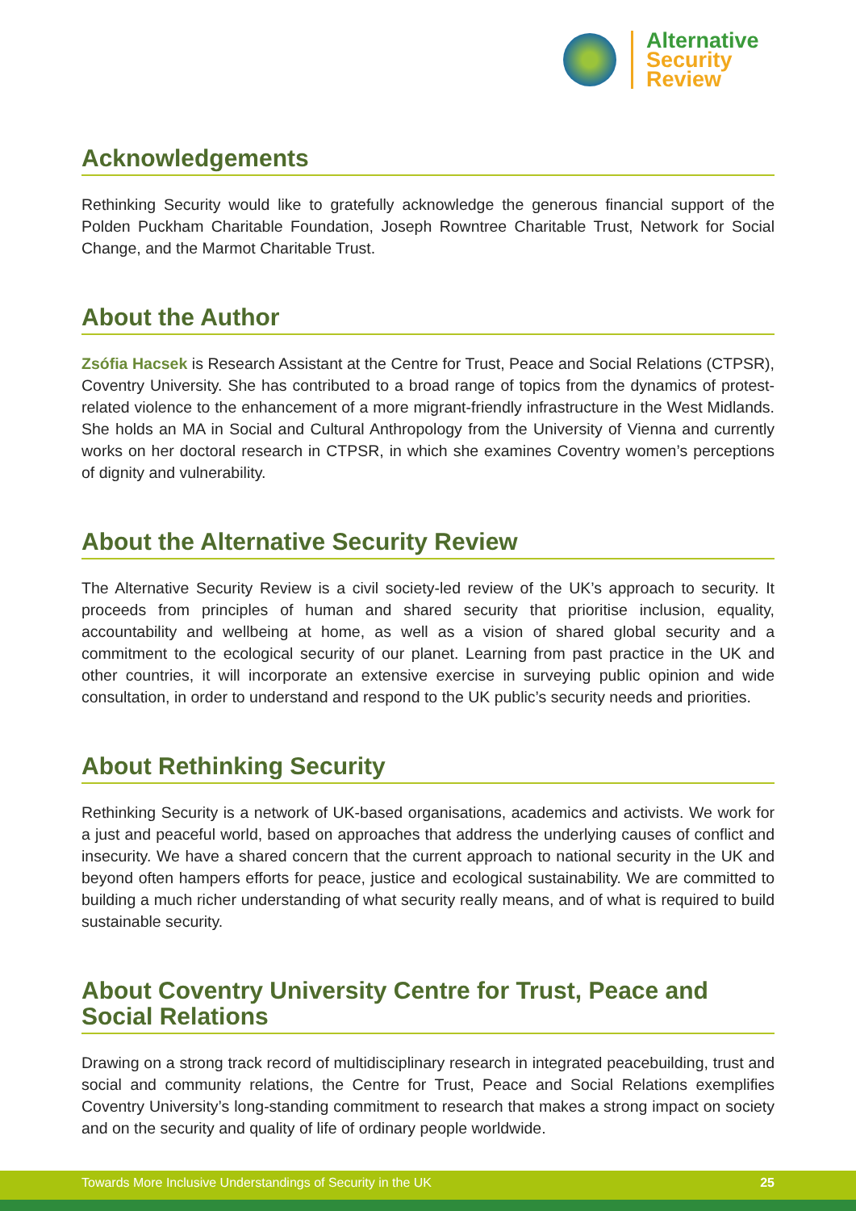Alternative
Security
Review
Acknowledgements
Rethinking Security would like to gratefully acknowledge the generous financial support of the Polden Puckham Charitable Foundation, Joseph Rowntree Charitable Trust, Network for Social Change, and the Marmot Charitable Trust.
About the Author
Zsófia Hacsek is Research Assistant at the Centre for Trust, Peace and Social Relations (CTPSR), Coventry University. She has contributed to a broad range of topics from the dynamics of protest-related violence to the enhancement of a more migrant-friendly infrastructure in the West Midlands. She holds an MA in Social and Cultural Anthropology from the University of Vienna and currently works on her doctoral research in CTPSR, in which she examines Coventry women’s perceptions of dignity and vulnerability.
About the Alternative Security Review
The Alternative Security Review is a civil society-led review of the UK’s approach to security. It proceeds from principles of human and shared security that prioritise inclusion, equality, accountability and wellbeing at home, as well as a vision of shared global security and a commitment to the ecological security of our planet. Learning from past practice in the UK and other countries, it will incorporate an extensive exercise in surveying public opinion and wide consultation, in order to understand and respond to the UK public’s security needs and priorities.
About Rethinking Security
Rethinking Security is a network of UK-based organisations, academics and activists. We work for a just and peaceful world, based on approaches that address the underlying causes of conflict and insecurity. We have a shared concern that the current approach to national security in the UK and beyond often hampers efforts for peace, justice and ecological sustainability. We are committed to building a much richer understanding of what security really means, and of what is required to build sustainable security.
About Coventry University Centre for Trust, Peace and Social Relations
Drawing on a strong track record of multidisciplinary research in integrated peacebuilding, trust and social and community relations, the Centre for Trust, Peace and Social Relations exemplifies Coventry University’s long-standing commitment to research that makes a strong impact on society and on the security and quality of life of ordinary people worldwide.
Towards More Inclusive Understandings of Security in the UK 25